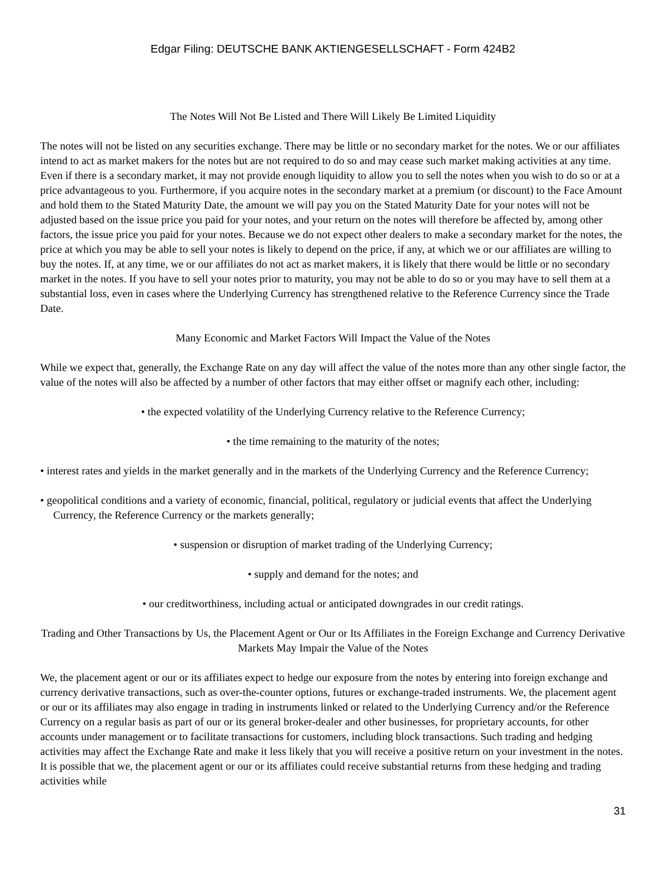Edgar Filing: DEUTSCHE BANK AKTIENGESELLSCHAFT - Form 424B2
The Notes Will Not Be Listed and There Will Likely Be Limited Liquidity
The notes will not be listed on any securities exchange. There may be little or no secondary market for the notes. We or our affiliates intend to act as market makers for the notes but are not required to do so and may cease such market making activities at any time. Even if there is a secondary market, it may not provide enough liquidity to allow you to sell the notes when you wish to do so or at a price advantageous to you. Furthermore, if you acquire notes in the secondary market at a premium (or discount) to the Face Amount and hold them to the Stated Maturity Date, the amount we will pay you on the Stated Maturity Date for your notes will not be adjusted based on the issue price you paid for your notes, and your return on the notes will therefore be affected by, among other factors, the issue price you paid for your notes. Because we do not expect other dealers to make a secondary market for the notes, the price at which you may be able to sell your notes is likely to depend on the price, if any, at which we or our affiliates are willing to buy the notes. If, at any time, we or our affiliates do not act as market makers, it is likely that there would be little or no secondary market in the notes. If you have to sell your notes prior to maturity, you may not be able to do so or you may have to sell them at a substantial loss, even in cases where the Underlying Currency has strengthened relative to the Reference Currency since the Trade Date.
Many Economic and Market Factors Will Impact the Value of the Notes
While we expect that, generally, the Exchange Rate on any day will affect the value of the notes more than any other single factor, the value of the notes will also be affected by a number of other factors that may either offset or magnify each other, including:
• the expected volatility of the Underlying Currency relative to the Reference Currency;
• the time remaining to the maturity of the notes;
• interest rates and yields in the market generally and in the markets of the Underlying Currency and the Reference Currency;
• geopolitical conditions and a variety of economic, financial, political, regulatory or judicial events that affect the Underlying Currency, the Reference Currency or the markets generally;
• suspension or disruption of market trading of the Underlying Currency;
• supply and demand for the notes; and
• our creditworthiness, including actual or anticipated downgrades in our credit ratings.
Trading and Other Transactions by Us, the Placement Agent or Our or Its Affiliates in the Foreign Exchange and Currency Derivative Markets May Impair the Value of the Notes
We, the placement agent or our or its affiliates expect to hedge our exposure from the notes by entering into foreign exchange and currency derivative transactions, such as over-the-counter options, futures or exchange-traded instruments. We, the placement agent or our or its affiliates may also engage in trading in instruments linked or related to the Underlying Currency and/or the Reference Currency on a regular basis as part of our or its general broker-dealer and other businesses, for proprietary accounts, for other accounts under management or to facilitate transactions for customers, including block transactions. Such trading and hedging activities may affect the Exchange Rate and make it less likely that you will receive a positive return on your investment in the notes. It is possible that we, the placement agent or our or its affiliates could receive substantial returns from these hedging and trading activities while
31